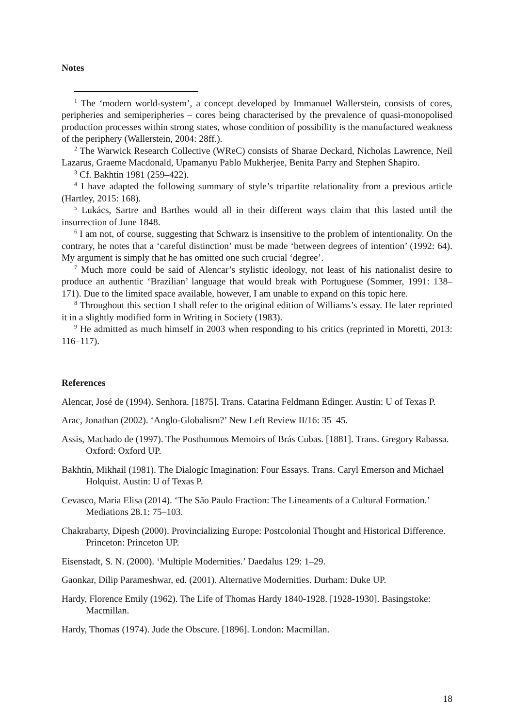Notes
<sup>1</sup> The ‘modern world-system’, a concept developed by Immanuel Wallerstein, consists of cores, peripheries and semiperipheries – cores being characterised by the prevalence of quasi-monopolised production processes within strong states, whose condition of possibility is the manufactured weakness of the periphery (Wallerstein, 2004: 28ff.).
<sup>2</sup> The Warwick Research Collective (WReC) consists of Sharae Deckard, Nicholas Lawrence, Neil Lazarus, Graeme Macdonald, Upamanyu Pablo Mukherjee, Benita Parry and Stephen Shapiro.
<sup>3</sup> Cf. Bakhtin 1981 (259–422).
<sup>4</sup> I have adapted the following summary of style’s tripartite relationality from a previous article (Hartley, 2015: 168).
<sup>5</sup> Lukács, Sartre and Barthes would all in their different ways claim that this lasted until the insurrection of June 1848.
<sup>6</sup> I am not, of course, suggesting that Schwarz is insensitive to the problem of intentionality. On the contrary, he notes that a ‘careful distinction’ must be made ‘between degrees of intention’ (1992: 64). My argument is simply that he has omitted one such crucial ‘degree’.
<sup>7</sup> Much more could be said of Alencar’s stylistic ideology, not least of his nationalist desire to produce an authentic ‘Brazilian’ language that would break with Portuguese (Sommer, 1991: 138–171). Due to the limited space available, however, I am unable to expand on this topic here.
<sup>8</sup> Throughout this section I shall refer to the original edition of Williams’s essay. He later reprinted it in a slightly modified form in Writing in Society (1983).
<sup>9</sup> He admitted as much himself in 2003 when responding to his critics (reprinted in Moretti, 2013: 116–117).
References
Alencar, José de (1994). Senhora. [1875]. Trans. Catarina Feldmann Edinger. Austin: U of Texas P.
Arac, Jonathan (2002). ‘Anglo-Globalism?’ New Left Review II/16: 35–45.
Assis, Machado de (1997). The Posthumous Memoirs of Brás Cubas. [1881]. Trans. Gregory Rabassa. Oxford: Oxford UP.
Bakhtin, Mikhail (1981). The Dialogic Imagination: Four Essays. Trans. Caryl Emerson and Michael Holquist. Austin: U of Texas P.
Cevasco, Maria Elisa (2014). ‘The São Paulo Fraction: The Lineaments of a Cultural Formation.’ Mediations 28.1: 75–103.
Chakrabarty, Dipesh (2000). Provincializing Europe: Postcolonial Thought and Historical Difference. Princeton: Princeton UP.
Eisenstadt, S. N. (2000). ‘Multiple Modernities.’ Daedalus 129: 1–29.
Gaonkar, Dilip Parameshwar, ed. (2001). Alternative Modernities. Durham: Duke UP.
Hardy, Florence Emily (1962). The Life of Thomas Hardy 1840-1928. [1928-1930]. Basingstoke: Macmillan.
Hardy, Thomas (1974). Jude the Obscure. [1896]. London: Macmillan.
18